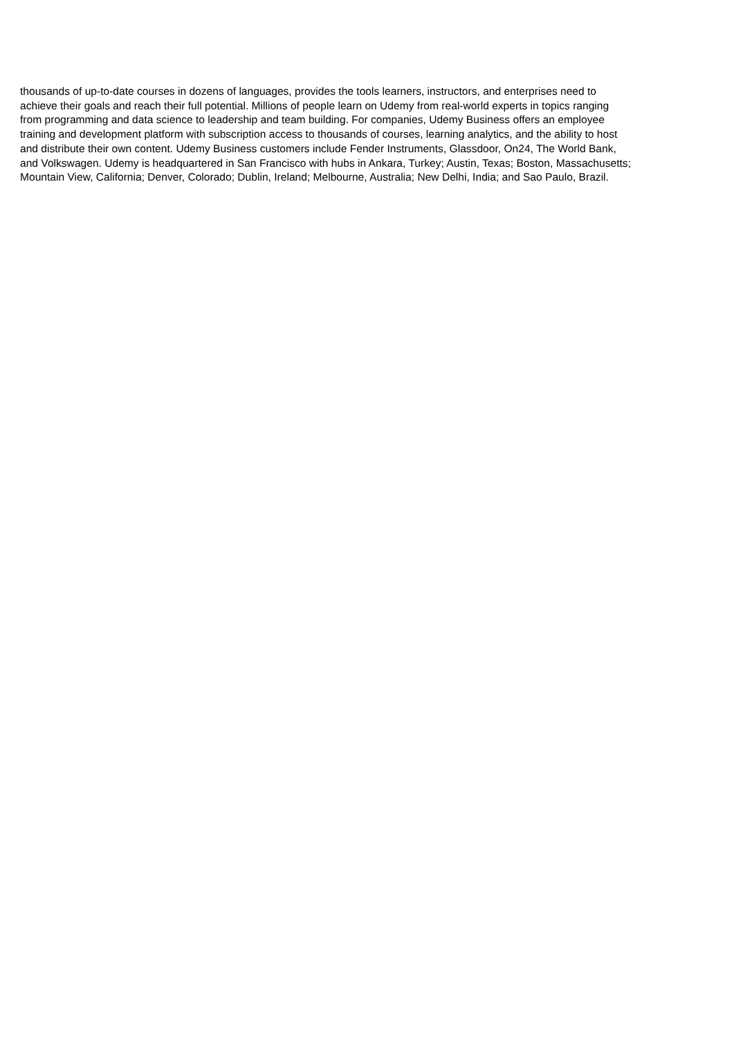thousands of up-to-date courses in dozens of languages, provides the tools learners, instructors, and enterprises need to
achieve their goals and reach their full potential. Millions of people learn on Udemy from real-world experts in topics ranging
from programming and data science to leadership and team building. For companies, Udemy Business offers an employee
training and development platform with subscription access to thousands of courses, learning analytics, and the ability to host
and distribute their own content. Udemy Business customers include Fender Instruments, Glassdoor, On24, The World Bank,
and Volkswagen. Udemy is headquartered in San Francisco with hubs in Ankara, Turkey; Austin, Texas; Boston, Massachusetts;
Mountain View, California; Denver, Colorado; Dublin, Ireland; Melbourne, Australia; New Delhi, India; and Sao Paulo, Brazil.